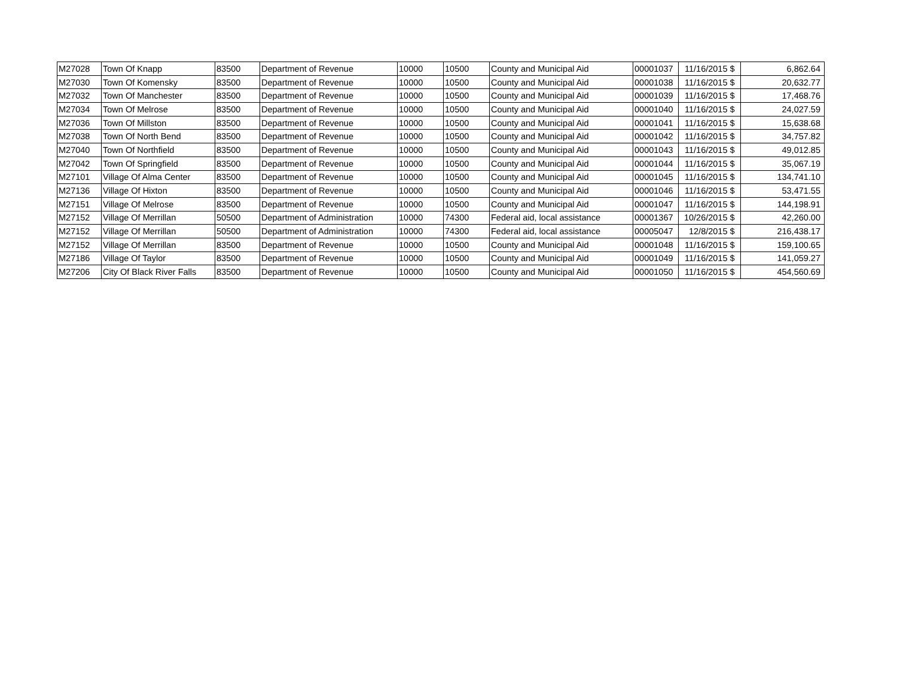| M27028 | Town Of Knapp | 83500 | Department of Revenue | 10000 | 10500 | County and Municipal Aid | 00001037 | 11/16/2015 | $ | 6,862.64 |
| M27030 | Town Of Komensky | 83500 | Department of Revenue | 10000 | 10500 | County and Municipal Aid | 00001038 | 11/16/2015 | $ | 20,632.77 |
| M27032 | Town Of Manchester | 83500 | Department of Revenue | 10000 | 10500 | County and Municipal Aid | 00001039 | 11/16/2015 | $ | 17,468.76 |
| M27034 | Town Of Melrose | 83500 | Department of Revenue | 10000 | 10500 | County and Municipal Aid | 00001040 | 11/16/2015 | $ | 24,027.59 |
| M27036 | Town Of Millston | 83500 | Department of Revenue | 10000 | 10500 | County and Municipal Aid | 00001041 | 11/16/2015 | $ | 15,638.68 |
| M27038 | Town Of North Bend | 83500 | Department of Revenue | 10000 | 10500 | County and Municipal Aid | 00001042 | 11/16/2015 | $ | 34,757.82 |
| M27040 | Town Of Northfield | 83500 | Department of Revenue | 10000 | 10500 | County and Municipal Aid | 00001043 | 11/16/2015 | $ | 49,012.85 |
| M27042 | Town Of Springfield | 83500 | Department of Revenue | 10000 | 10500 | County and Municipal Aid | 00001044 | 11/16/2015 | $ | 35,067.19 |
| M27101 | Village Of Alma Center | 83500 | Department of Revenue | 10000 | 10500 | County and Municipal Aid | 00001045 | 11/16/2015 | $ | 134,741.10 |
| M27136 | Village Of Hixton | 83500 | Department of Revenue | 10000 | 10500 | County and Municipal Aid | 00001046 | 11/16/2015 | $ | 53,471.55 |
| M27151 | Village Of Melrose | 83500 | Department of Revenue | 10000 | 10500 | County and Municipal Aid | 00001047 | 11/16/2015 | $ | 144,198.91 |
| M27152 | Village Of Merrillan | 50500 | Department of Administration | 10000 | 74300 | Federal aid, local assistance | 00001367 | 10/26/2015 | $ | 42,260.00 |
| M27152 | Village Of Merrillan | 50500 | Department of Administration | 10000 | 74300 | Federal aid, local assistance | 00005047 | 12/8/2015 | $ | 216,438.17 |
| M27152 | Village Of Merrillan | 83500 | Department of Revenue | 10000 | 10500 | County and Municipal Aid | 00001048 | 11/16/2015 | $ | 159,100.65 |
| M27186 | Village Of Taylor | 83500 | Department of Revenue | 10000 | 10500 | County and Municipal Aid | 00001049 | 11/16/2015 | $ | 141,059.27 |
| M27206 | City Of Black River Falls | 83500 | Department of Revenue | 10000 | 10500 | County and Municipal Aid | 00001050 | 11/16/2015 | $ | 454,560.69 |